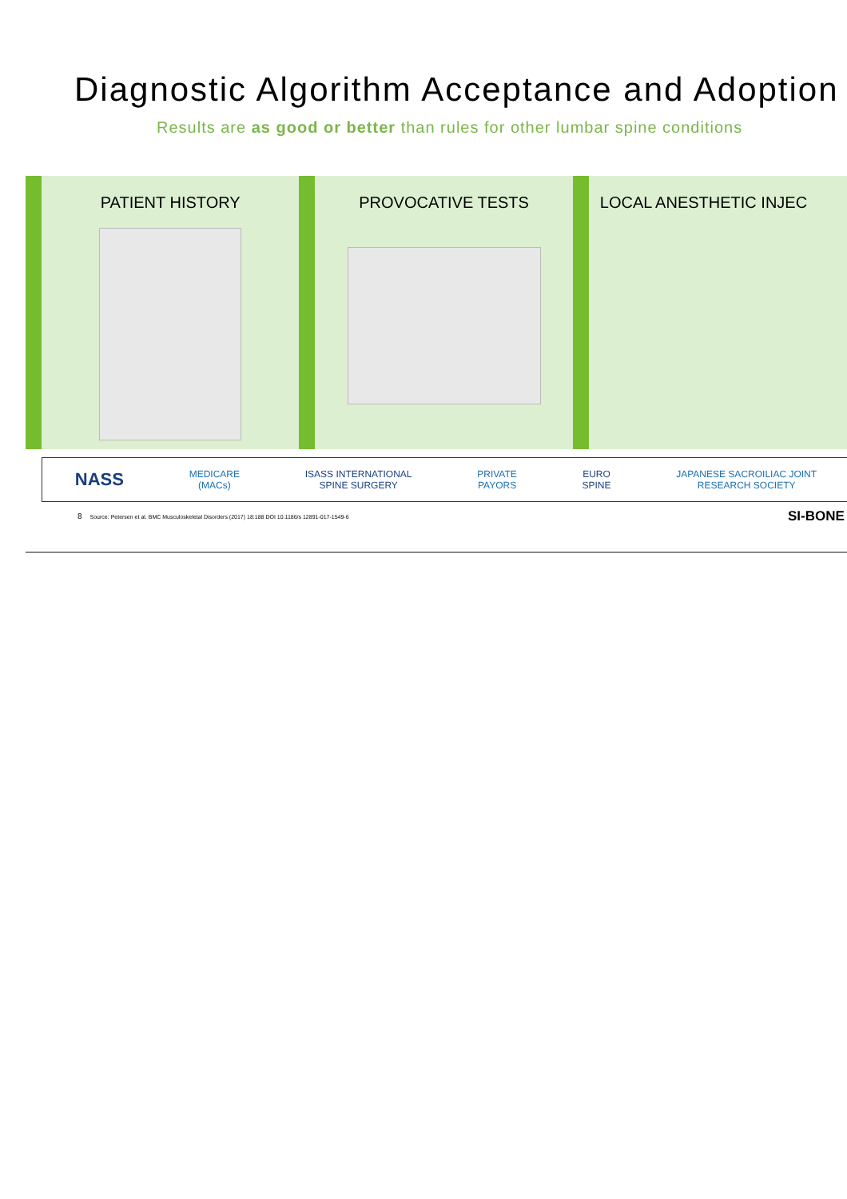Diagnostic Algorithm Acceptance and Adoption
Results are as good or better than rules for other lumbar spine conditions
PATIENT HISTORY PROVOCATIVE TESTS LOCAL ANESTHETIC INJEC
NASS
MEDICARE
(MACs)
ISASS INTERNATIONAL
SPINE SURGERY
PRIVATE
PAYORS
EURO
SPINE
JAPANESE SACROILIAC JOINT
RESEARCH SOCIETY
8 Source: Petersen et al. BMC Musculoskeletal Disorders (2017) 18:188 DOI 10.1186/s 12891-017-1549-6 SI-BONE